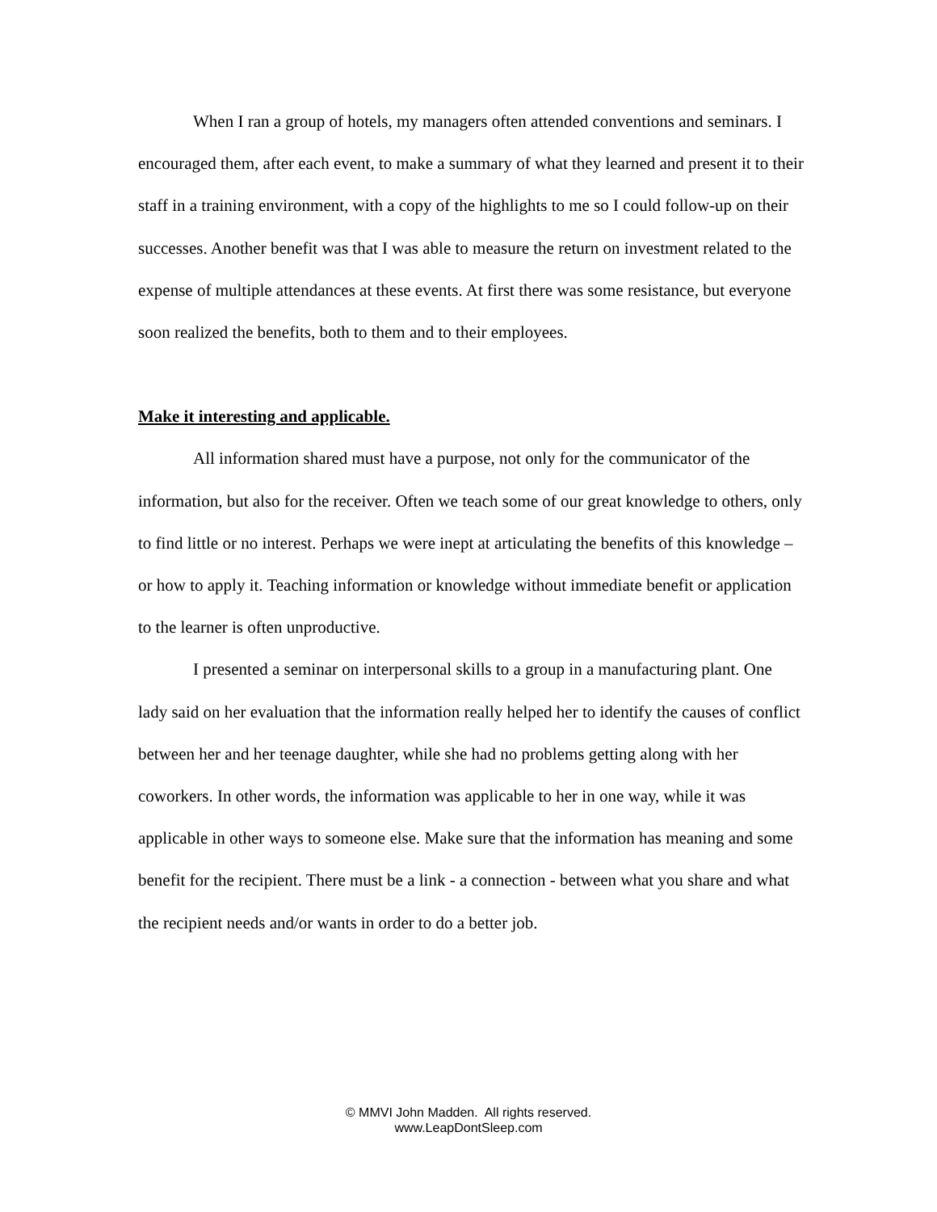When I ran a group of hotels, my managers often attended conventions and seminars. I encouraged them, after each event, to make a summary of what they learned and present it to their staff in a training environment, with a copy of the highlights to me so I could follow-up on their successes. Another benefit was that I was able to measure the return on investment related to the expense of multiple attendances at these events. At first there was some resistance, but everyone soon realized the benefits, both to them and to their employees.
Make it interesting and applicable.
All information shared must have a purpose, not only for the communicator of the information, but also for the receiver. Often we teach some of our great knowledge to others, only to find little or no interest. Perhaps we were inept at articulating the benefits of this knowledge – or how to apply it. Teaching information or knowledge without immediate benefit or application to the learner is often unproductive.
I presented a seminar on interpersonal skills to a group in a manufacturing plant. One lady said on her evaluation that the information really helped her to identify the causes of conflict between her and her teenage daughter, while she had no problems getting along with her coworkers. In other words, the information was applicable to her in one way, while it was applicable in other ways to someone else. Make sure that the information has meaning and some benefit for the recipient. There must be a link - a connection - between what you share and what the recipient needs and/or wants in order to do a better job.
© MMVI John Madden. All rights reserved.
www.LeapDontSleep.com